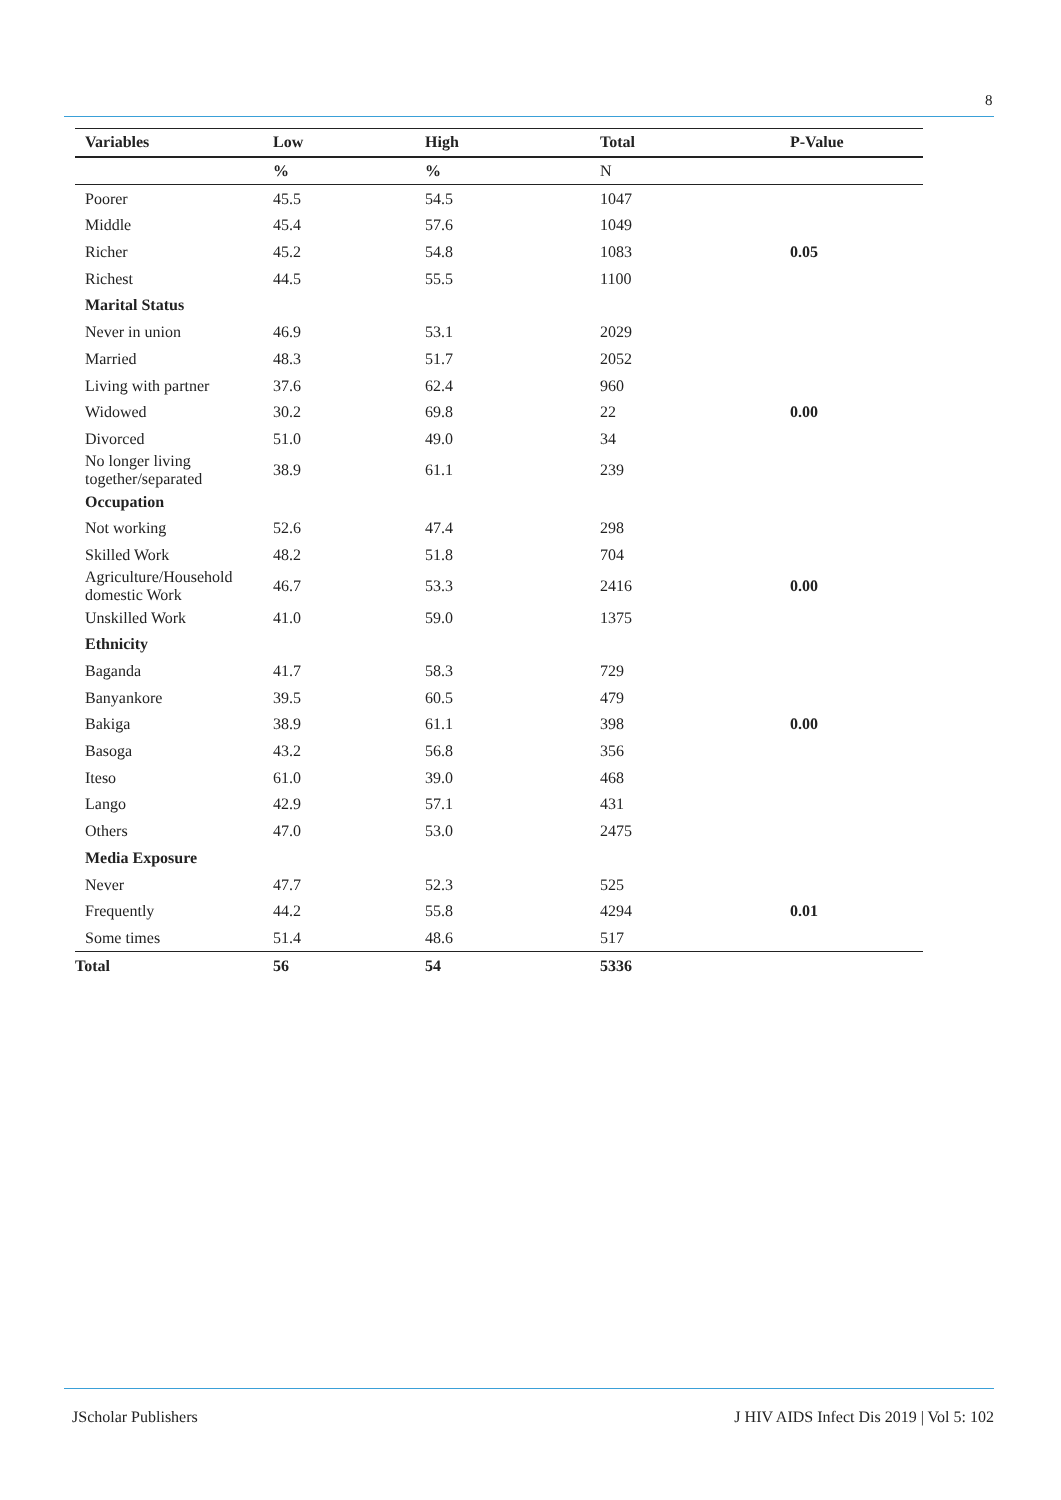8
| Variables | Low | High | Total | P-Value |
| --- | --- | --- | --- | --- |
| | % | % | N | |
| Poorer | 45.5 | 54.5 | 1047 | |
| Middle | 45.4 | 57.6 | 1049 | |
| Richer | 45.2 | 54.8 | 1083 | 0.05 |
| Richest | 44.5 | 55.5 | 1100 | |
| Marital Status | | | | |
| Never in union | 46.9 | 53.1 | 2029 | |
| Married | 48.3 | 51.7 | 2052 | |
| Living with partner | 37.6 | 62.4 | 960 | |
| Widowed | 30.2 | 69.8 | 22 | 0.00 |
| Divorced | 51.0 | 49.0 | 34 | |
| No longer living together/separated | 38.9 | 61.1 | 239 | |
| Occupation | | | | |
| Not working | 52.6 | 47.4 | 298 | |
| Skilled Work | 48.2 | 51.8 | 704 | |
| Agriculture/Household domestic Work | 46.7 | 53.3 | 2416 | 0.00 |
| Unskilled Work | 41.0 | 59.0 | 1375 | |
| Ethnicity | | | | |
| Baganda | 41.7 | 58.3 | 729 | |
| Banyankore | 39.5 | 60.5 | 479 | |
| Bakiga | 38.9 | 61.1 | 398 | 0.00 |
| Basoga | 43.2 | 56.8 | 356 | |
| Iteso | 61.0 | 39.0 | 468 | |
| Lango | 42.9 | 57.1 | 431 | |
| Others | 47.0 | 53.0 | 2475 | |
| Media Exposure | | | | |
| Never | 47.7 | 52.3 | 525 | |
| Frequently | 44.2 | 55.8 | 4294 | 0.01 |
| Some times | 51.4 | 48.6 | 517 | |
| Total | 56 | 54 | 5336 | |
JScholar Publishers J HIV AIDS Infect Dis 2019 | Vol 5: 102